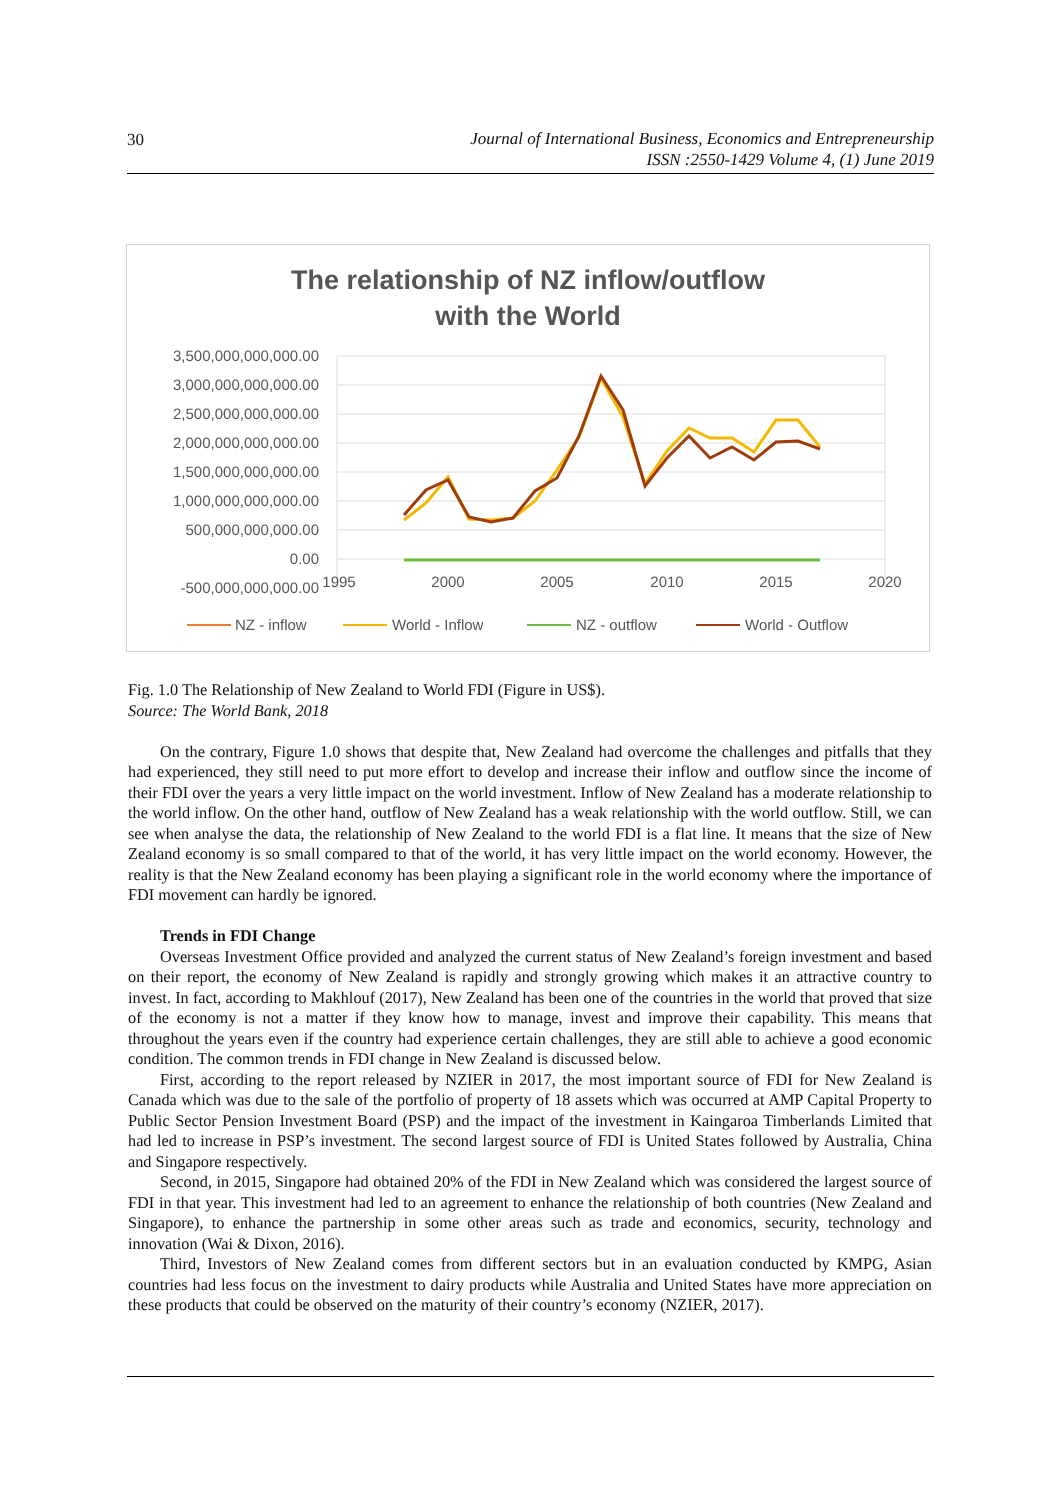30 Journal of International Business, Economics and Entrepreneurship
ISSN :2550-1429 Volume 4, (1) June 2019
The relationship of NZ inflow/outflow
with the World
3,500,000,000,000.00
3,000,000,000,000.00
2,500,000,000,000.00
2,000,000,000,000.00
1,500,000,000,000.00
1,000,000,000,000.00
500,000,000,000.00
0.00
-500,000,000,000.00
1995
2000
2005
2010
2015
2020
NZ - inflow
World - Inflow
NZ - outflow
World - Outflow
Fig. 1.0 The Relationship of New Zealand to World FDI (Figure in US$).
Source: The World Bank, 2018
On the contrary, Figure 1.0 shows that despite that, New Zealand had overcome the challenges and pitfalls that they had experienced, they still need to put more effort to develop and increase their inflow and outflow since the income of their FDI over the years a very little impact on the world investment. Inflow of New Zealand has a moderate relationship to the world inflow. On the other hand, outflow of New Zealand has a weak relationship with the world outflow. Still, we can see when analyse the data, the relationship of New Zealand to the world FDI is a flat line. It means that the size of New Zealand economy is so small compared to that of the world, it has very little impact on the world economy. However, the reality is that the New Zealand economy has been playing a significant role in the world economy where the importance of FDI movement can hardly be ignored.
Trends in FDI Change
Overseas Investment Office provided and analyzed the current status of New Zealand’s foreign investment and based on their report, the economy of New Zealand is rapidly and strongly growing which makes it an attractive country to invest. In fact, according to Makhlouf (2017), New Zealand has been one of the countries in the world that proved that size of the economy is not a matter if they know how to manage, invest and improve their capability. This means that throughout the years even if the country had experience certain challenges, they are still able to achieve a good economic condition. The common trends in FDI change in New Zealand is discussed below.
First, according to the report released by NZIER in 2017, the most important source of FDI for New Zealand is Canada which was due to the sale of the portfolio of property of 18 assets which was occurred at AMP Capital Property to Public Sector Pension Investment Board (PSP) and the impact of the investment in Kaingaroa Timberlands Limited that had led to increase in PSP’s investment. The second largest source of FDI is United States followed by Australia, China and Singapore respectively.
Second, in 2015, Singapore had obtained 20% of the FDI in New Zealand which was considered the largest source of FDI in that year. This investment had led to an agreement to enhance the relationship of both countries (New Zealand and Singapore), to enhance the partnership in some other areas such as trade and economics, security, technology and innovation (Wai & Dixon, 2016).
Third, Investors of New Zealand comes from different sectors but in an evaluation conducted by KMPG, Asian countries had less focus on the investment to dairy products while Australia and United States have more appreciation on these products that could be observed on the maturity of their country’s economy (NZIER, 2017).